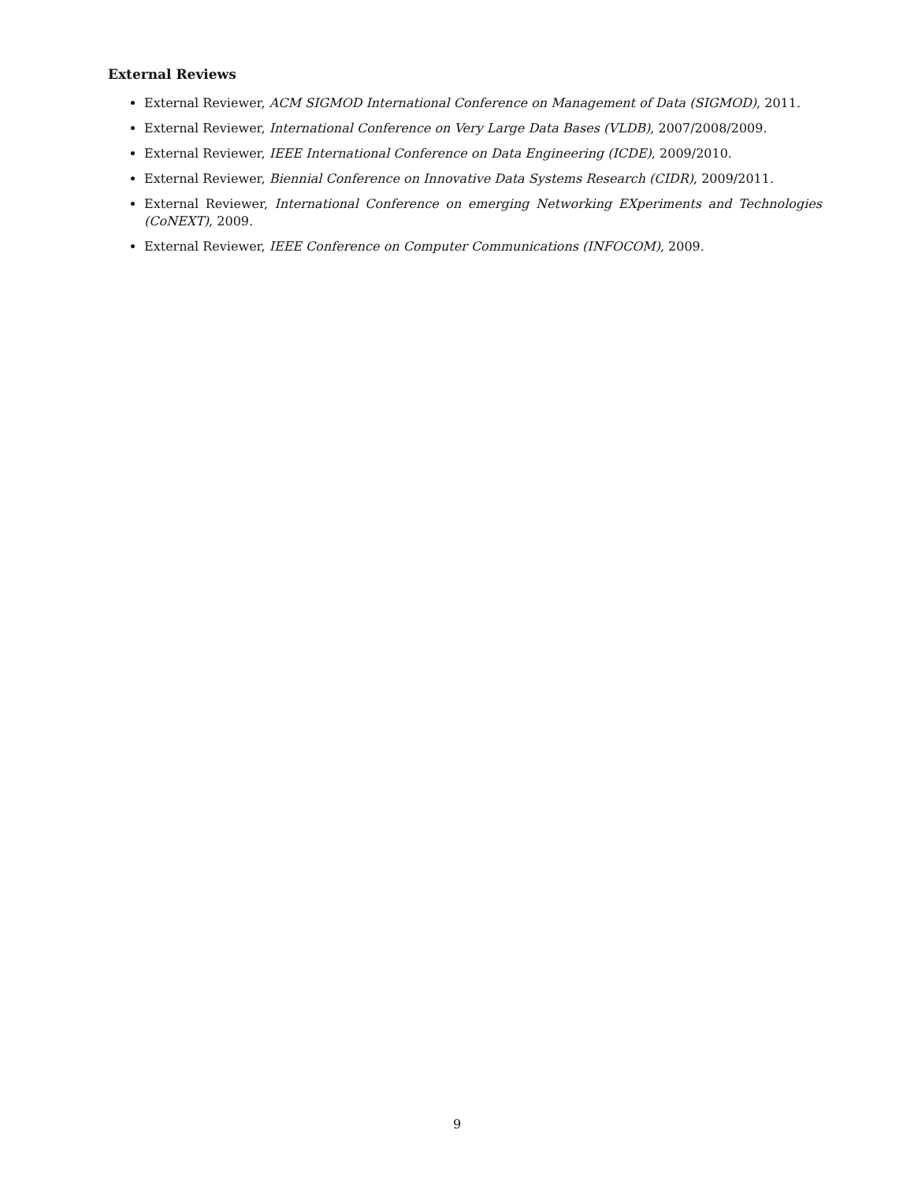External Reviews
External Reviewer, ACM SIGMOD International Conference on Management of Data (SIGMOD), 2011.
External Reviewer, International Conference on Very Large Data Bases (VLDB), 2007/2008/2009.
External Reviewer, IEEE International Conference on Data Engineering (ICDE), 2009/2010.
External Reviewer, Biennial Conference on Innovative Data Systems Research (CIDR), 2009/2011.
External Reviewer, International Conference on emerging Networking EXperiments and Technologies (CoNEXT), 2009.
External Reviewer, IEEE Conference on Computer Communications (INFOCOM), 2009.
9